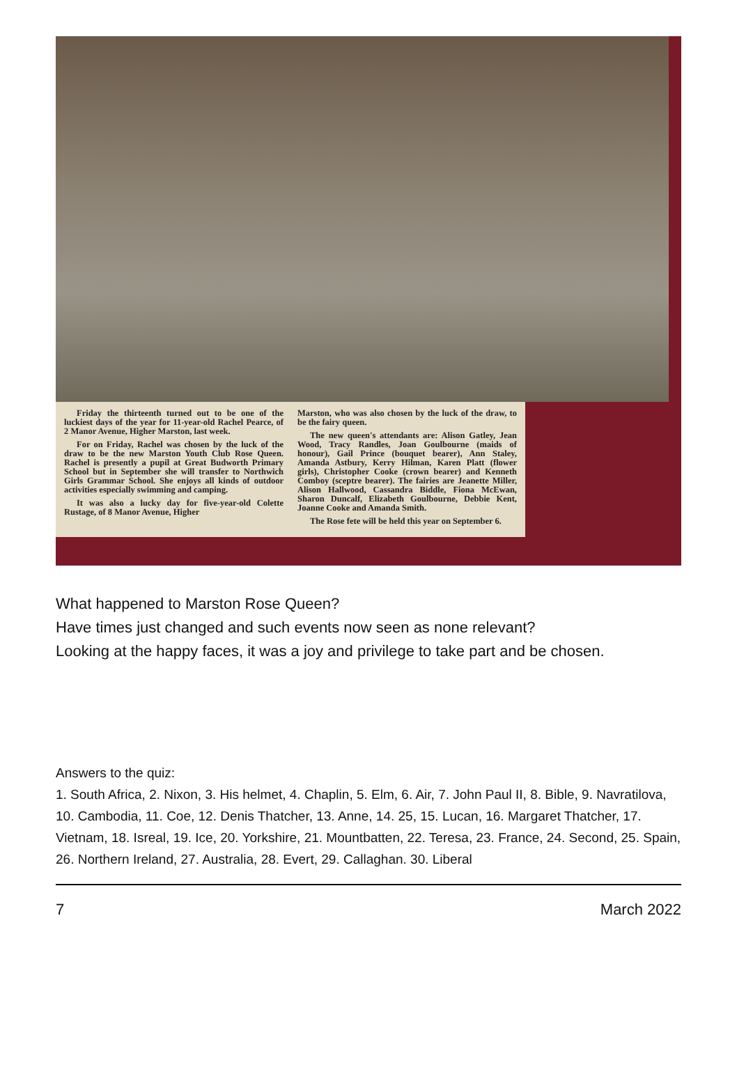Friday the thirteenth turned out to be one of the luckiest days of the year for 11-year-old Rachel Pearce, of 2 Manor Avenue, Higher Marston, last week.
For on Friday, Rachel was chosen by the luck of the draw to be the new Marston Youth Club Rose Queen. Rachel is presently a pupil at Great Budworth Primary School but in September she will transfer to Northwich Girls Grammar School. She enjoys all kinds of outdoor activities especially swimming and camping.
It was also a lucky day for five-year-old Colette Rustage, of 8 Manor Avenue, Higher
Marston, who was also chosen by the luck of the draw, to be the fairy queen.
The new queen's attendants are: Alison Gatley, Jean Wood, Tracy Randles, Joan Goulbourne (maids of honour), Gail Prince (bouquet bearer), Ann Staley, Amanda Astbury, Kerry Hilman, Karen Platt (flower girls), Christopher Cooke (crown bearer) and Kenneth Comboy (sceptre bearer). The fairies are Jeanette Miller, Alison Hallwood, Cassandra Biddle, Fiona McEwan, Sharon Duncalf, Elizabeth Goulbourne, Debbie Kent, Joanne Cooke and Amanda Smith.
The Rose fete will be held this year on September 6.
What happened to Marston Rose Queen?
Have times just changed and such events now seen as none relevant?
Looking at the happy faces, it was a joy and privilege to take part and be chosen.
Answers to the quiz:
1. South Africa, 2. Nixon, 3. His helmet, 4. Chaplin, 5. Elm, 6. Air, 7. John Paul II, 8. Bible, 9. Navratilova, 10. Cambodia, 11. Coe, 12. Denis Thatcher, 13. Anne, 14. 25, 15. Lucan, 16. Margaret Thatcher, 17. Vietnam, 18. Isreal, 19. Ice, 20. Yorkshire, 21. Mountbatten, 22. Teresa, 23. France, 24. Second, 25. Spain, 26. Northern Ireland, 27. Australia, 28. Evert, 29. Callaghan. 30. Liberal
7 March 2022